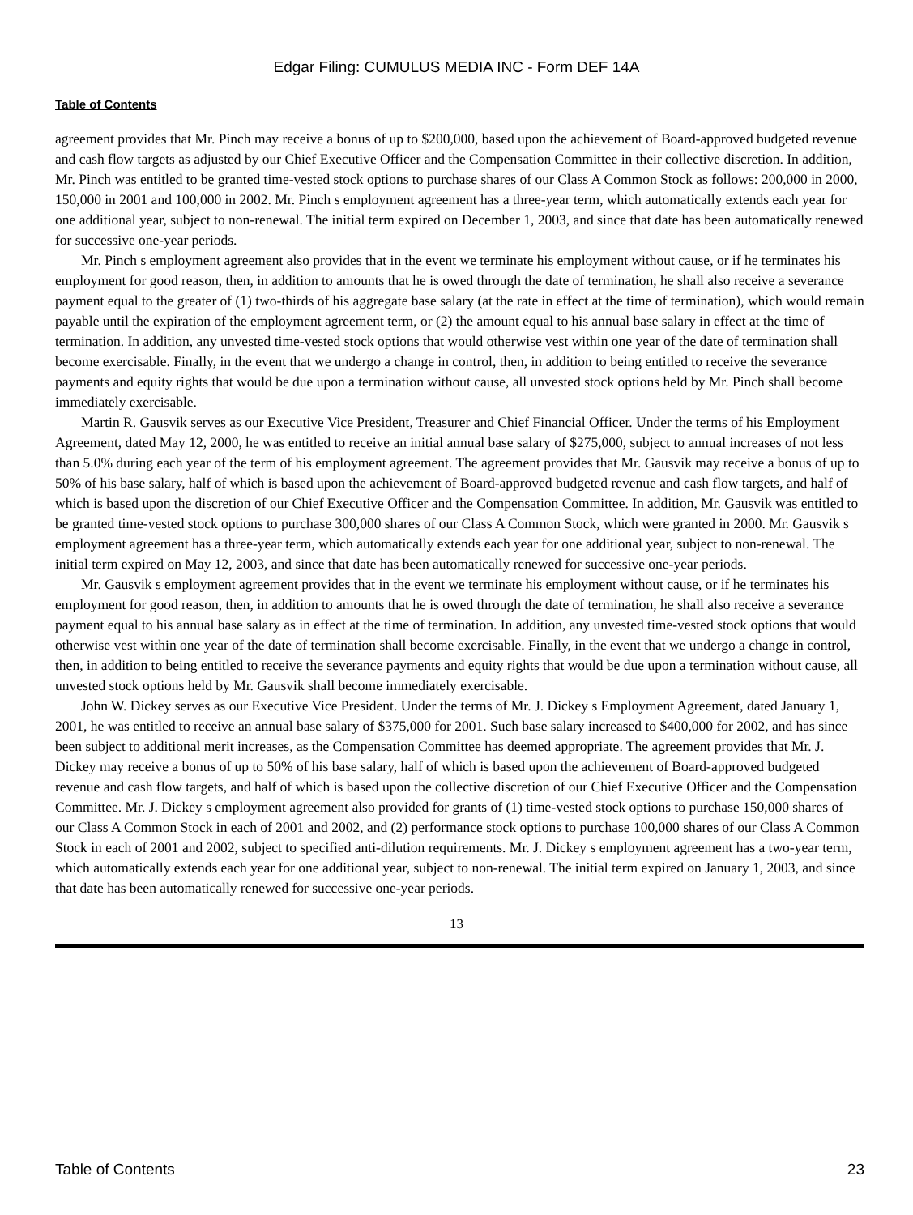Edgar Filing: CUMULUS MEDIA INC - Form DEF 14A
Table of Contents
agreement provides that Mr. Pinch may receive a bonus of up to $200,000, based upon the achievement of Board-approved budgeted revenue and cash flow targets as adjusted by our Chief Executive Officer and the Compensation Committee in their collective discretion. In addition, Mr. Pinch was entitled to be granted time-vested stock options to purchase shares of our Class A Common Stock as follows: 200,000 in 2000, 150,000 in 2001 and 100,000 in 2002. Mr. Pinch s employment agreement has a three-year term, which automatically extends each year for one additional year, subject to non-renewal. The initial term expired on December 1, 2003, and since that date has been automatically renewed for successive one-year periods.
Mr. Pinch s employment agreement also provides that in the event we terminate his employment without cause, or if he terminates his employment for good reason, then, in addition to amounts that he is owed through the date of termination, he shall also receive a severance payment equal to the greater of (1) two-thirds of his aggregate base salary (at the rate in effect at the time of termination), which would remain payable until the expiration of the employment agreement term, or (2) the amount equal to his annual base salary in effect at the time of termination. In addition, any unvested time-vested stock options that would otherwise vest within one year of the date of termination shall become exercisable. Finally, in the event that we undergo a change in control, then, in addition to being entitled to receive the severance payments and equity rights that would be due upon a termination without cause, all unvested stock options held by Mr. Pinch shall become immediately exercisable.
Martin R. Gausvik serves as our Executive Vice President, Treasurer and Chief Financial Officer. Under the terms of his Employment Agreement, dated May 12, 2000, he was entitled to receive an initial annual base salary of $275,000, subject to annual increases of not less than 5.0% during each year of the term of his employment agreement. The agreement provides that Mr. Gausvik may receive a bonus of up to 50% of his base salary, half of which is based upon the achievement of Board-approved budgeted revenue and cash flow targets, and half of which is based upon the discretion of our Chief Executive Officer and the Compensation Committee. In addition, Mr. Gausvik was entitled to be granted time-vested stock options to purchase 300,000 shares of our Class A Common Stock, which were granted in 2000. Mr. Gausvik s employment agreement has a three-year term, which automatically extends each year for one additional year, subject to non-renewal. The initial term expired on May 12, 2003, and since that date has been automatically renewed for successive one-year periods.
Mr. Gausvik s employment agreement provides that in the event we terminate his employment without cause, or if he terminates his employment for good reason, then, in addition to amounts that he is owed through the date of termination, he shall also receive a severance payment equal to his annual base salary as in effect at the time of termination. In addition, any unvested time-vested stock options that would otherwise vest within one year of the date of termination shall become exercisable. Finally, in the event that we undergo a change in control, then, in addition to being entitled to receive the severance payments and equity rights that would be due upon a termination without cause, all unvested stock options held by Mr. Gausvik shall become immediately exercisable.
John W. Dickey serves as our Executive Vice President. Under the terms of Mr. J. Dickey s Employment Agreement, dated January 1, 2001, he was entitled to receive an annual base salary of $375,000 for 2001. Such base salary increased to $400,000 for 2002, and has since been subject to additional merit increases, as the Compensation Committee has deemed appropriate. The agreement provides that Mr. J. Dickey may receive a bonus of up to 50% of his base salary, half of which is based upon the achievement of Board-approved budgeted revenue and cash flow targets, and half of which is based upon the collective discretion of our Chief Executive Officer and the Compensation Committee. Mr. J. Dickey s employment agreement also provided for grants of (1) time-vested stock options to purchase 150,000 shares of our Class A Common Stock in each of 2001 and 2002, and (2) performance stock options to purchase 100,000 shares of our Class A Common Stock in each of 2001 and 2002, subject to specified anti-dilution requirements. Mr. J. Dickey s employment agreement has a two-year term, which automatically extends each year for one additional year, subject to non-renewal. The initial term expired on January 1, 2003, and since that date has been automatically renewed for successive one-year periods.
13
Table of Contents 23